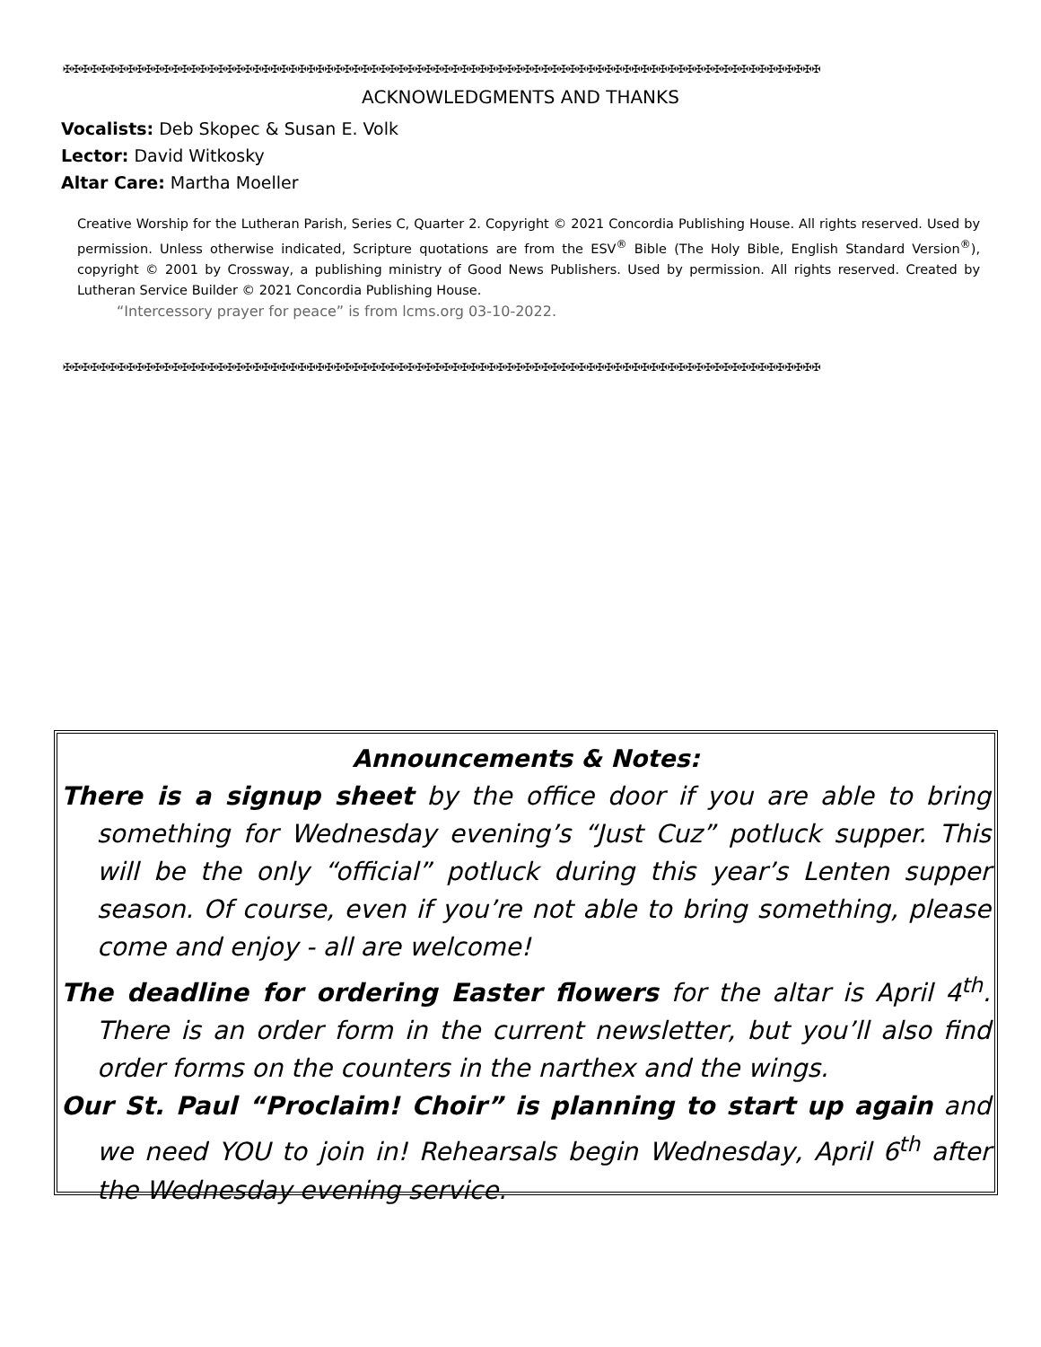✠✠✠✠✠✠✠✠✠✠✠✠✠✠✠✠✠✠✠✠✠✠✠✠✠✠✠✠✠✠✠✠✠✠✠✠✠✠✠✠✠✠✠✠✠✠✠✠✠✠✠✠✠✠✠✠✠✠✠✠✠✠✠✠✠✠✠✠✠✠✠✠✠✠✠✠✠✠✠✠✠✠✠✠
ACKNOWLEDGMENTS AND THANKS
Vocalists: Deb Skopec & Susan E. Volk
Lector: David Witkosky
Altar Care: Martha Moeller
Creative Worship for the Lutheran Parish, Series C, Quarter 2. Copyright © 2021 Concordia Publishing House. All rights reserved. Used by permission. Unless otherwise indicated, Scripture quotations are from the ESV<sup>®</sup> Bible (The Holy Bible, English Standard Version<sup>®</sup>), copyright © 2001 by Crossway, a publishing ministry of Good News Publishers. Used by permission. All rights reserved. Created by Lutheran Service Builder © 2021 Concordia Publishing House.
“Intercessory prayer for peace” is from lcms.org 03-10-2022.
✠✠✠✠✠✠✠✠✠✠✠✠✠✠✠✠✠✠✠✠✠✠✠✠✠✠✠✠✠✠✠✠✠✠✠✠✠✠✠✠✠✠✠✠✠✠✠✠✠✠✠✠✠✠✠✠✠✠✠✠✠✠✠✠✠✠✠✠✠✠✠✠✠✠✠✠✠✠✠✠✠✠✠✠
Announcements & Notes:
There is a signup sheet by the office door if you are able to bring something for Wednesday evening’s “Just Cuz” potluck supper. This will be the only “official” potluck during this year’s Lenten supper season. Of course, even if you’re not able to bring something, please come and enjoy - all are welcome!
The deadline for ordering Easter flowers for the altar is April 4<sup>th</sup>. There is an order form in the current newsletter, but you’ll also find order forms on the counters in the narthex and the wings.
Our St. Paul “Proclaim! Choir” is planning to start up again and we need YOU to join in! Rehearsals begin Wednesday, April 6<sup>th</sup> after the Wednesday evening service.